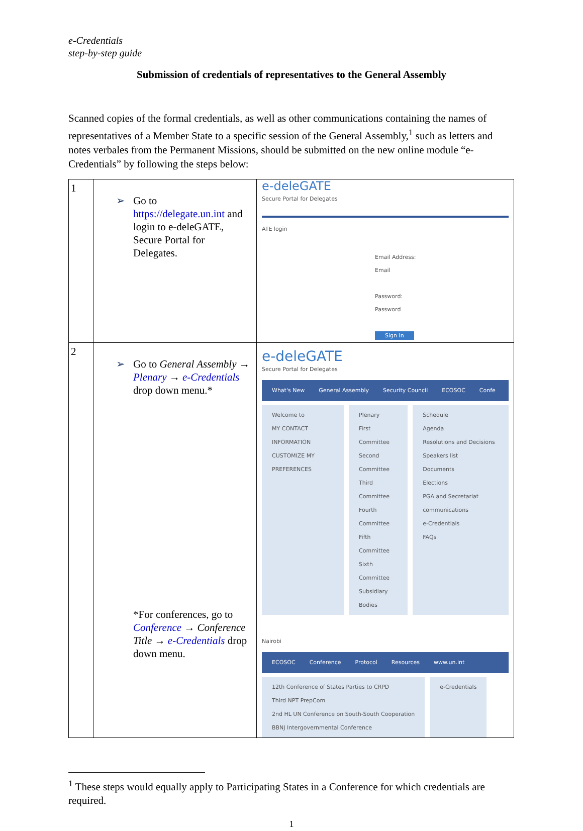e-Credentials
step-by-step guide
Submission of credentials of representatives to the General Assembly
Scanned copies of the formal credentials, as well as other communications containing the names of representatives of a Member State to a specific session of the General Assembly,<sup>1</sup> such as letters and notes verbales from the Permanent Missions, should be submitted on the new online module “e-Credentials” by following the steps below:
| 1 | ➢ Go to https://delegate.un.int and login to e-deleGATE, Secure Portal for Delegates. | e-deleGATE Secure Portal for Delegates ATE login Email Address: Email Password: Password Sign In |
| 2 | ➢ Go to General Assembly → Plenary → e-Credentials drop down menu.* *For conferences, go to Conference → Conference Title → e-Credentials drop down menu. | e-deleGATE Secure Portal for Delegates What's New General Assembly Security Council ECOSOC Confe Welcome to MY CONTACT INFORMATION CUSTOMIZE MY PREFERENCES Plenary First Committee Second Committee Third Committee Fourth Committee Fifth Committee Sixth Committee Subsidiary Bodies Schedule Agenda Resolutions and Decisions Speakers list Documents Elections PGA and Secretariat communications e-Credentials FAQs Nairobi ECOSOC Conference Protocol Resources www.un.int 12th Conference of States Parties to CRPD Third NPT PrepCom 2nd HL UN Conference on South-South Cooperation BBNJ Intergovernmental Conference e-Credentials |
<sup>1</sup> These steps would equally apply to Participating States in a Conference for which credentials are required.
1